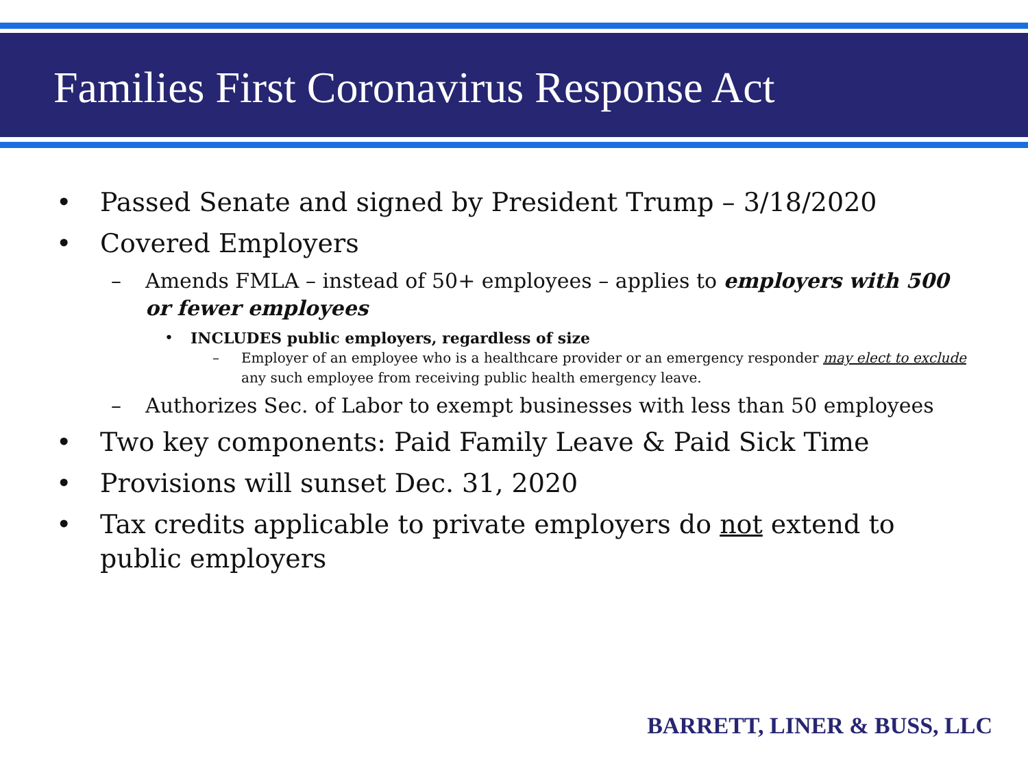Families First Coronavirus Response Act
• Passed Senate and signed by President Trump – 3/18/2020
• Covered Employers
– Amends FMLA – instead of 50+ employees – applies to employers with 500 or fewer employees
• INCLUDES public employers, regardless of size
– Employer of an employee who is a healthcare provider or an emergency responder may elect to exclude any such employee from receiving public health emergency leave.
– Authorizes Sec. of Labor to exempt businesses with less than 50 employees
• Two key components: Paid Family Leave & Paid Sick Time
• Provisions will sunset Dec. 31, 2020
• Tax credits applicable to private employers do not extend to public employers
BARRETT, LINER & BUSS, LLC